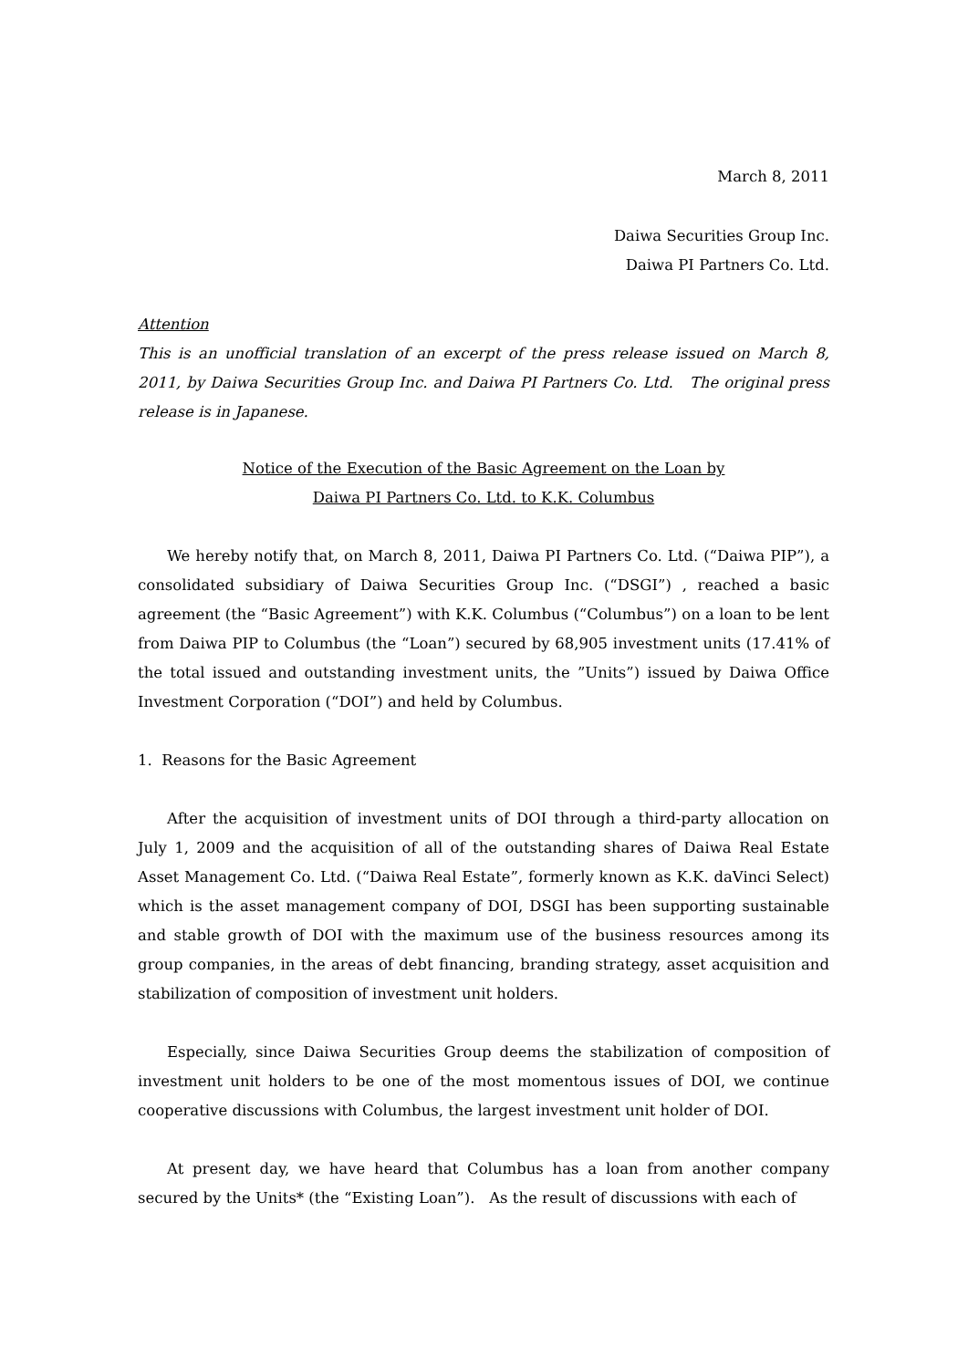March 8, 2011
Daiwa Securities Group Inc.
Daiwa PI Partners Co. Ltd.
Attention
This is an unofficial translation of an excerpt of the press release issued on March 8, 2011, by Daiwa Securities Group Inc. and Daiwa PI Partners Co. Ltd. The original press release is in Japanese.
Notice of the Execution of the Basic Agreement on the Loan by
Daiwa PI Partners Co. Ltd. to K.K. Columbus
We hereby notify that, on March 8, 2011, Daiwa PI Partners Co. Ltd. (“Daiwa PIP”), a consolidated subsidiary of Daiwa Securities Group Inc. (“DSGI”) , reached a basic agreement (the “Basic Agreement”) with K.K. Columbus (“Columbus”) on a loan to be lent from Daiwa PIP to Columbus (the “Loan”) secured by 68,905 investment units (17.41% of the total issued and outstanding investment units, the ”Units”) issued by Daiwa Office Investment Corporation (“DOI”) and held by Columbus.
1. Reasons for the Basic Agreement
After the acquisition of investment units of DOI through a third-party allocation on July 1, 2009 and the acquisition of all of the outstanding shares of Daiwa Real Estate Asset Management Co. Ltd. (“Daiwa Real Estate”, formerly known as K.K. daVinci Select) which is the asset management company of DOI, DSGI has been supporting sustainable and stable growth of DOI with the maximum use of the business resources among its group companies, in the areas of debt financing, branding strategy, asset acquisition and stabilization of composition of investment unit holders.
Especially, since Daiwa Securities Group deems the stabilization of composition of investment unit holders to be one of the most momentous issues of DOI, we continue cooperative discussions with Columbus, the largest investment unit holder of DOI.
At present day, we have heard that Columbus has a loan from another company secured by the Units* (the “Existing Loan”). As the result of discussions with each of